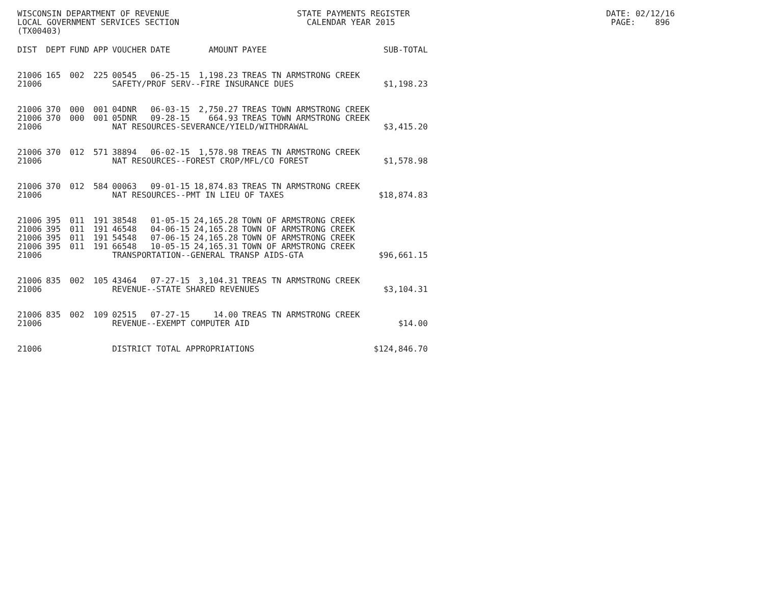WISCONSIN DEPARTMENT OF REVENUE STATE PAYMENTS REGISTER DATE: 02/12/16 LOCAL GOVERNMENT SERVICES SECTION CALENDAR YEAR 2015 PAGE: 896 (TX00403)
| DIST | DEPT | FUND | APP | VOUCHER | DATE | AMOUNT | PAYEE | SUB-TOTAL |
| --- | --- | --- | --- | --- | --- | --- | --- | --- |
| 21006 | 165 | 002 | 225 | 00545 | 06-25-15 | 1,198.23 | TREAS TN ARMSTRONG CREEK | |
| 21006 | | | | SAFETY/PROF SERV--FIRE INSURANCE DUES | | | | $1,198.23 |
| 21006 | 370 | 000 | 001 | 04DNR | 06-03-15 | 2,750.27 | TREAS TOWN ARMSTRONG CREEK | |
| 21006 | 370 | 000 | 001 | 05DNR | 09-28-15 | 664.93 | TREAS TOWN ARMSTRONG CREEK | |
| 21006 | | | | NAT RESOURCES-SEVERANCE/YIELD/WITHDRAWAL | | | | $3,415.20 |
| 21006 | 370 | 012 | 571 | 38894 | 06-02-15 | 1,578.98 | TREAS TN ARMSTRONG CREEK | |
| 21006 | | | | NAT RESOURCES--FOREST CROP/MFL/CO FOREST | | | | $1,578.98 |
| 21006 | 370 | 012 | 584 | 00063 | 09-01-15 | 18,874.83 | TREAS TN ARMSTRONG CREEK | |
| 21006 | | | | NAT RESOURCES--PMT IN LIEU OF TAXES | | | | $18,874.83 |
| 21006 | 395 | 011 | 191 | 38548 | 01-05-15 | 24,165.28 | TOWN OF ARMSTRONG CREEK | |
| 21006 | 395 | 011 | 191 | 46548 | 04-06-15 | 24,165.28 | TOWN OF ARMSTRONG CREEK | |
| 21006 | 395 | 011 | 191 | 54548 | 07-06-15 | 24,165.28 | TOWN OF ARMSTRONG CREEK | |
| 21006 | 395 | 011 | 191 | 66548 | 10-05-15 | 24,165.31 | TOWN OF ARMSTRONG CREEK | |
| 21006 | | | | TRANSPORTATION--GENERAL TRANSP AIDS-GTA | | | | $96,661.15 |
| 21006 | 835 | 002 | 105 | 43464 | 07-27-15 | 3,104.31 | TREAS TN ARMSTRONG CREEK | |
| 21006 | | | | REVENUE--STATE SHARED REVENUES | | | | $3,104.31 |
| 21006 | 835 | 002 | 109 | 02515 | 07-27-15 | 14.00 | TREAS TN ARMSTRONG CREEK | |
| 21006 | | | | REVENUE--EXEMPT COMPUTER AID | | | | $14.00 |
| 21006 | | | | DISTRICT TOTAL APPROPRIATIONS | | | | $124,846.70 |